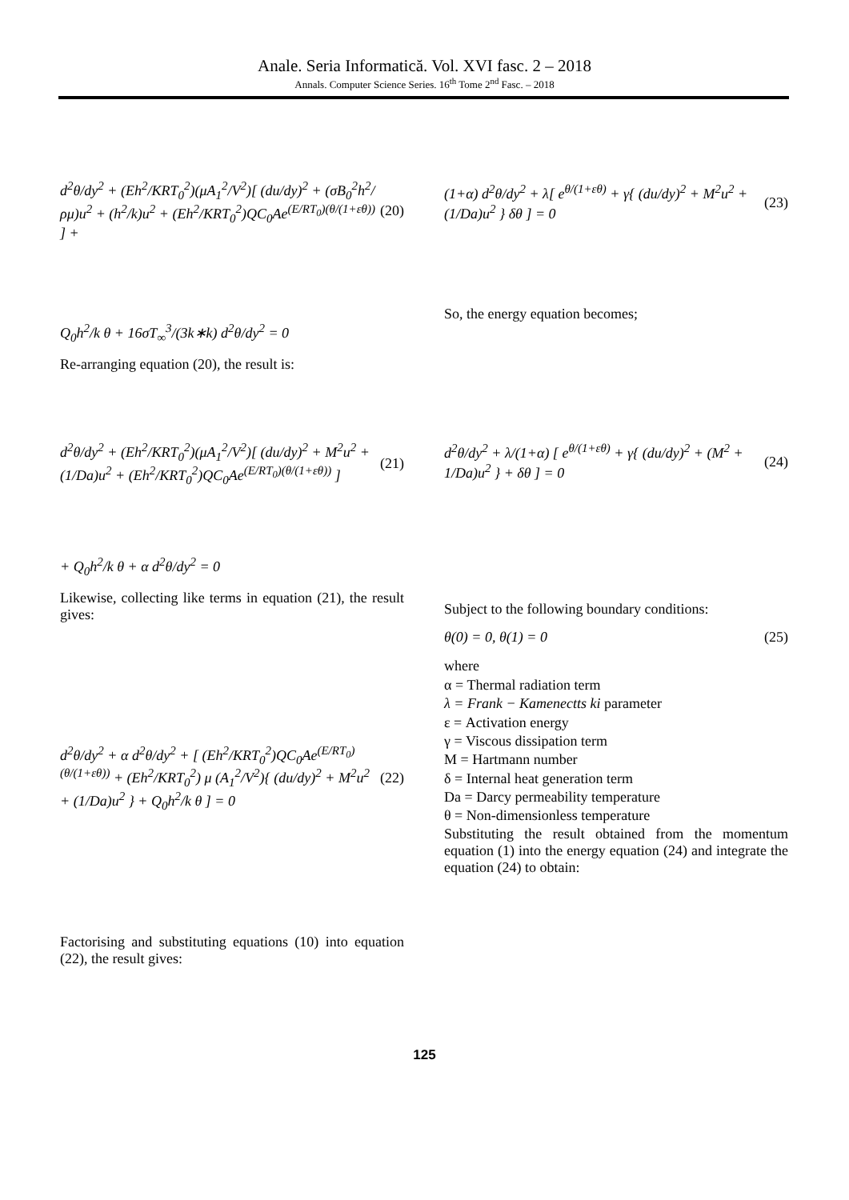Anale. Seria Informatică. Vol. XVI fasc. 2 – 2018
Annals. Computer Science Series. 16<sup>th</sup> Tome 2<sup>nd</sup> Fasc. – 2018
d<sup>2</sup>θ/dy<sup>2</sup> + (Eh<sup>2</sup>/KRT<sub>0</sub><sup>2</sup>)(μA<sub>1</sub><sup>2</sup>/V<sup>2</sup>)[ (du/dy)<sup>2</sup> + (σB<sub>0</sub><sup>2</sup>h<sup>2</sup>/ρμ)u<sup>2</sup> + (h<sup>2</sup>/k)u<sup>2</sup> + (Eh<sup>2</sup>/KRT<sub>0</sub><sup>2</sup>)QC<sub>0</sub>Ae<sup>(E/RT<sub>0</sub>)(θ/(1+εθ))</sup> ] + (20)
Q<sub>0</sub>h<sup>2</sup>/k θ + 16σT<sub>∞</sub><sup>3</sup>/(3k∗k) d<sup>2</sup>θ/dy<sup>2</sup> = 0
Re-arranging equation (20), the result is:
d<sup>2</sup>θ/dy<sup>2</sup> + (Eh<sup>2</sup>/KRT<sub>0</sub><sup>2</sup>)(μA<sub>1</sub><sup>2</sup>/V<sup>2</sup>)[ (du/dy)<sup>2</sup> + M<sup>2</sup>u<sup>2</sup> + (1/Da)u<sup>2</sup> + (Eh<sup>2</sup>/KRT<sub>0</sub><sup>2</sup>)QC<sub>0</sub>Ae<sup>(E/RT<sub>0</sub>)(θ/(1+εθ))</sup> ] (21)
+ Q<sub>0</sub>h<sup>2</sup>/k θ + α d<sup>2</sup>θ/dy<sup>2</sup> = 0
Likewise, collecting like terms in equation (21), the result gives:
d<sup>2</sup>θ/dy<sup>2</sup> + α d<sup>2</sup>θ/dy<sup>2</sup> + [ (Eh<sup>2</sup>/KRT<sub>0</sub><sup>2</sup>)QC<sub>0</sub>Ae<sup>(E/RT<sub>0</sub>)(θ/(1+εθ))</sup> + (Eh<sup>2</sup>/KRT<sub>0</sub><sup>2</sup>) μ (A<sub>1</sub><sup>2</sup>/V<sup>2</sup>){ (du/dy)<sup>2</sup> + M<sup>2</sup>u<sup>2</sup> + (1/Da)u<sup>2</sup> } + Q<sub>0</sub>h<sup>2</sup>/k θ ] = 0 (22)
Factorising and substituting equations (10) into equation (22), the result gives:
(1+α) d<sup>2</sup>θ/dy<sup>2</sup> + λ[ e<sup>θ/(1+εθ)</sup> + γ{ (du/dy)<sup>2</sup> + M<sup>2</sup>u<sup>2</sup> + (1/Da)u<sup>2</sup> } δθ ] = 0 (23)
So, the energy equation becomes;
d<sup>2</sup>θ/dy<sup>2</sup> + λ/(1+α) [ e<sup>θ/(1+εθ)</sup> + γ{ (du/dy)<sup>2</sup> + (M<sup>2</sup> + 1/Da)u<sup>2</sup> } + δθ ] = 0 (24)
Subject to the following boundary conditions:
θ(0) = 0, θ(1) = 0 (25)
where
α = Thermal radiation term
λ = Frank − Kamenectts ki parameter
ε = Activation energy
γ = Viscous dissipation term
M = Hartmann number
δ = Internal heat generation term
Da = Darcy permeability temperature
θ = Non-dimensionless temperature
Substituting the result obtained from the momentum equation (1) into the energy equation (24) and integrate the equation (24) to obtain:
125